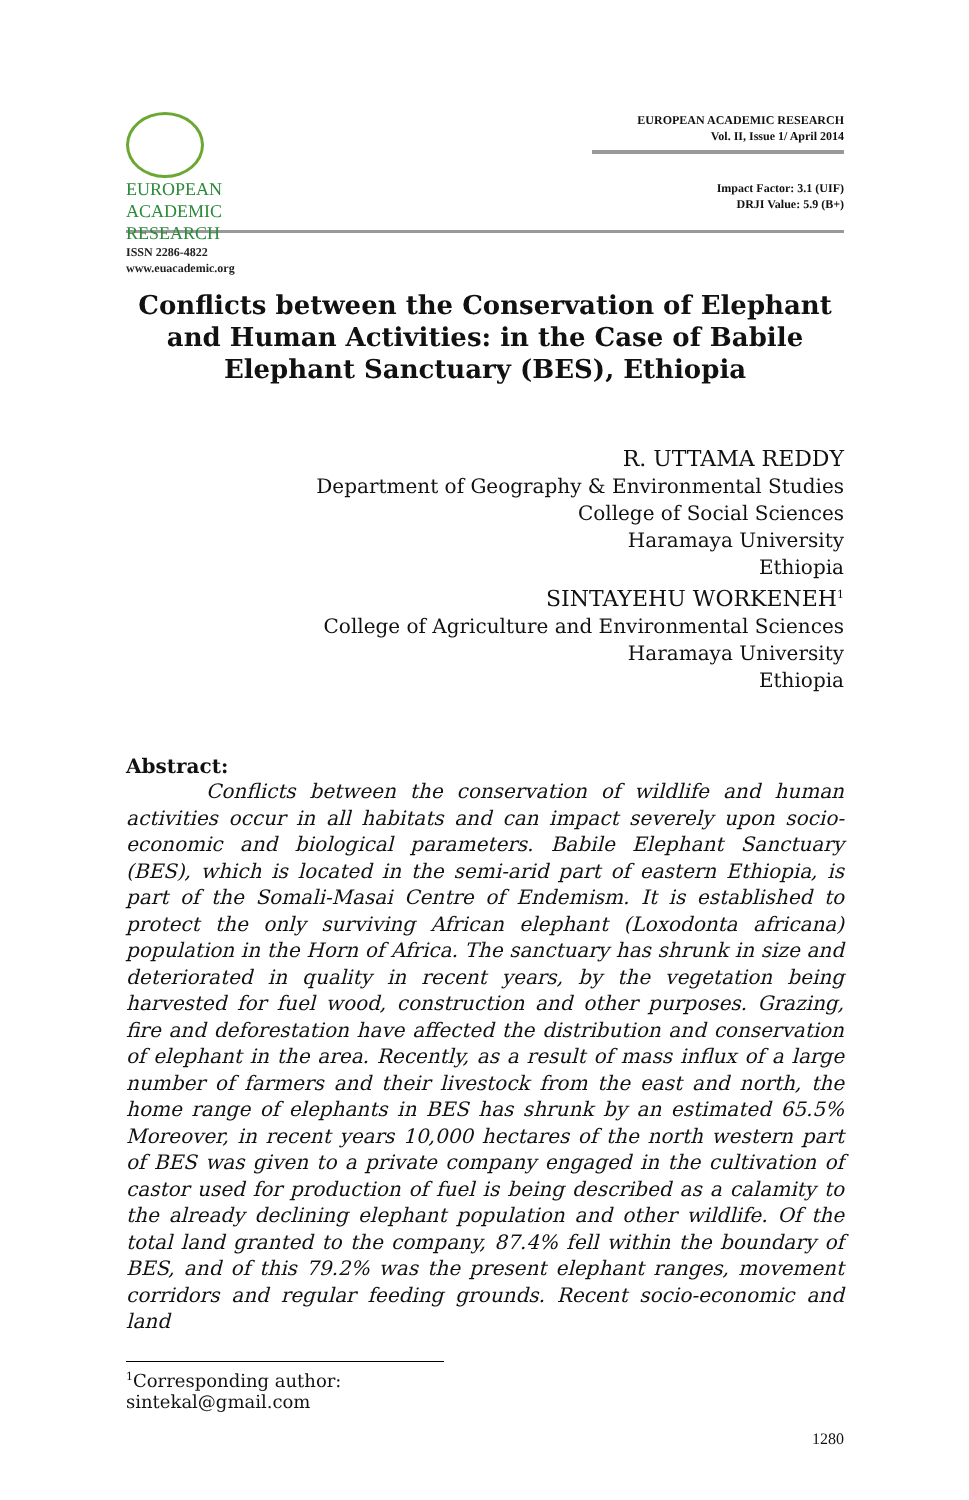EUROPEAN
ACADEMIC
RESEARCH
ISSN 2286-4822
www.euacademic.org
EUROPEAN ACADEMIC RESEARCH
Vol. II, Issue 1/ April 2014
Impact Factor: 3.1 (UIF)
DRJI Value: 5.9 (B+)
Conflicts between the Conservation of Elephant and Human Activities: in the Case of Babile Elephant Sanctuary (BES), Ethiopia
R. UTTAMA REDDY
Department of Geography & Environmental Studies
College of Social Sciences
Haramaya University
Ethiopia
SINTAYEHU WORKENEH<sup>1</sup>
College of Agriculture and Environmental Sciences
Haramaya University
Ethiopia
Abstract:
Conflicts between the conservation of wildlife and human activities occur in all habitats and can impact severely upon socio-economic and biological parameters. Babile Elephant Sanctuary (BES), which is located in the semi-arid part of eastern Ethiopia, is part of the Somali-Masai Centre of Endemism. It is established to protect the only surviving African elephant (Loxodonta africana) population in the Horn of Africa. The sanctuary has shrunk in size and deteriorated in quality in recent years, by the vegetation being harvested for fuel wood, construction and other purposes. Grazing, fire and deforestation have affected the distribution and conservation of elephant in the area. Recently, as a result of mass influx of a large number of farmers and their livestock from the east and north, the home range of elephants in BES has shrunk by an estimated 65.5% Moreover, in recent years 10,000 hectares of the north western part of BES was given to a private company engaged in the cultivation of castor used for production of fuel is being described as a calamity to the already declining elephant population and other wildlife. Of the total land granted to the company, 87.4% fell within the boundary of BES, and of this 79.2% was the present elephant ranges, movement corridors and regular feeding grounds. Recent socio-economic and land
<sup>1</sup> Corresponding author: sintekal@gmail.com
1280